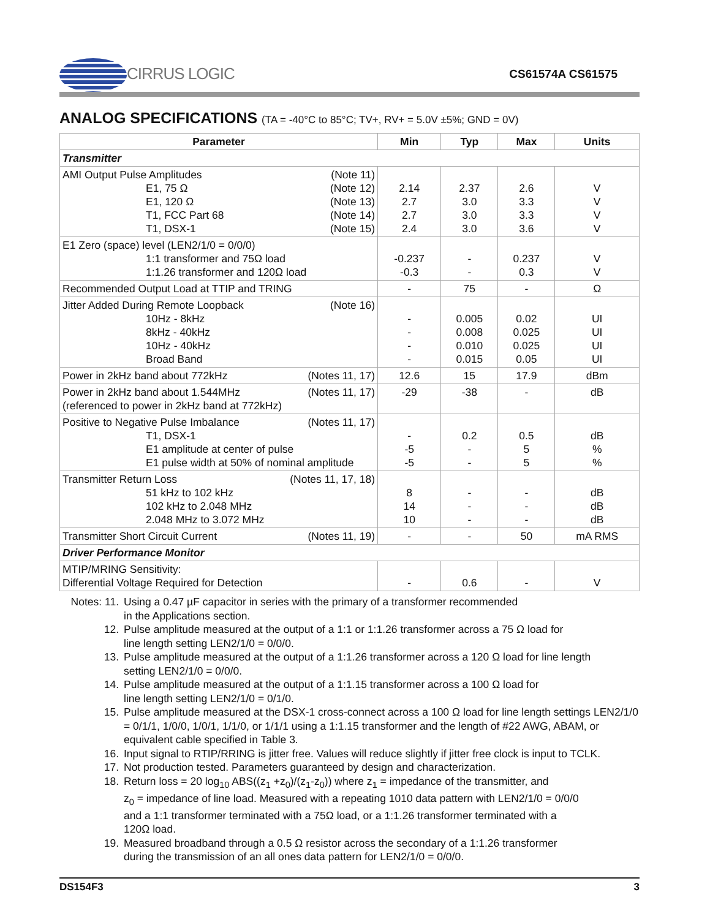CIRRUS LOGIC
CS61574A CS61575
ANALOG SPECIFICATIONS (TA = -40°C to 85°C; TV+, RV+ = 5.0V ±5%; GND = 0V)
| Parameter | Min | Typ | Max | Units |
| --- | --- | --- | --- | --- |
| Transmitter | | | | |
| AMI Output Pulse Amplitudes (Note 11) E1, 75 Ω (Note 12) E1, 120 Ω (Note 13) T1, FCC Part 68 (Note 14) T1, DSX-1 (Note 15) | 2.14 2.7 2.7 2.4 | 2.37 3.0 3.0 3.0 | 2.6 3.3 3.3 3.6 | V V V V |
| E1 Zero (space) level (LEN2/1/0 = 0/0/0) 1:1 transformer and 75Ω load 1:1.26 transformer and 120Ω load | -0.237 -0.3 | - - | 0.237 0.3 | V V |
| Recommended Output Load at TTIP and TRING | - | 75 | - | Ω |
| Jitter Added During Remote Loopback (Note 16) 10Hz - 8kHz 8kHz - 40kHz 10Hz - 40kHz Broad Band | - - - - | 0.005 0.008 0.010 0.015 | 0.02 0.025 0.025 0.05 | UI UI UI UI |
| Power in 2kHz band about 772kHz (Notes 11, 17) | 12.6 | 15 | 17.9 | dBm |
| Power in 2kHz band about 1.544MHz (Notes 11, 17) (referenced to power in 2kHz band at 772kHz) | -29 | -38 | - | dB |
| Positive to Negative Pulse Imbalance (Notes 11, 17) T1, DSX-1 E1 amplitude at center of pulse E1 pulse width at 50% of nominal amplitude | - -5 -5 | 0.2 - - | 0.5 5 5 | dB % % |
| Transmitter Return Loss (Notes 11, 17, 18) 51 kHz to 102 kHz 102 kHz to 2.048 MHz 2.048 MHz to 3.072 MHz | 8 14 10 | - - - | - - - | dB dB dB |
| Transmitter Short Circuit Current (Notes 11, 19) | - | - | 50 | mA RMS |
| Driver Performance Monitor | | | | |
| MTIP/MRING Sensitivity: Differential Voltage Required for Detection | - | 0.6 | - | V |
Notes: 11. Using a 0.47 µF capacitor in series with the primary of a transformer recommended
in the Applications section.
12. Pulse amplitude measured at the output of a 1:1 or 1:1.26 transformer across a 75 Ω load for
line length setting LEN2/1/0 = 0/0/0.
13. Pulse amplitude measured at the output of a 1:1.26 transformer across a 120 Ω load for line length
setting LEN2/1/0 = 0/0/0.
14. Pulse amplitude measured at the output of a 1:1.15 transformer across a 100 Ω load for
line length setting LEN2/1/0 = 0/1/0.
15. Pulse amplitude measured at the DSX-1 cross-connect across a 100 Ω load for line length settings LEN2/1/0 = 0/1/1, 1/0/0, 1/0/1, 1/1/0, or 1/1/1 using a 1:1.15 transformer and the length of #22 AWG, ABAM, or equivalent cable specified in Table 3.
16. Input signal to RTIP/RRING is jitter free. Values will reduce slightly if jitter free clock is input to TCLK.
17. Not production tested. Parameters guaranteed by design and characterization.
18. Return loss = 20 log<sub>10</sub> ABS((z<sub>1</sub> +z<sub>0</sub>)/(z<sub>1</sub>-z<sub>0</sub>)) where z<sub>1</sub> = impedance of the transmitter, and
z<sub>0</sub> = impedance of line load. Measured with a repeating 1010 data pattern with LEN2/1/0 = 0/0/0
and a 1:1 transformer terminated with a 75Ω load, or a 1:1.26 transformer terminated with a
120Ω load.
19. Measured broadband through a 0.5 Ω resistor across the secondary of a 1:1.26 transformer
during the transmission of an all ones data pattern for LEN2/1/0 = 0/0/0.
DS154F3 3